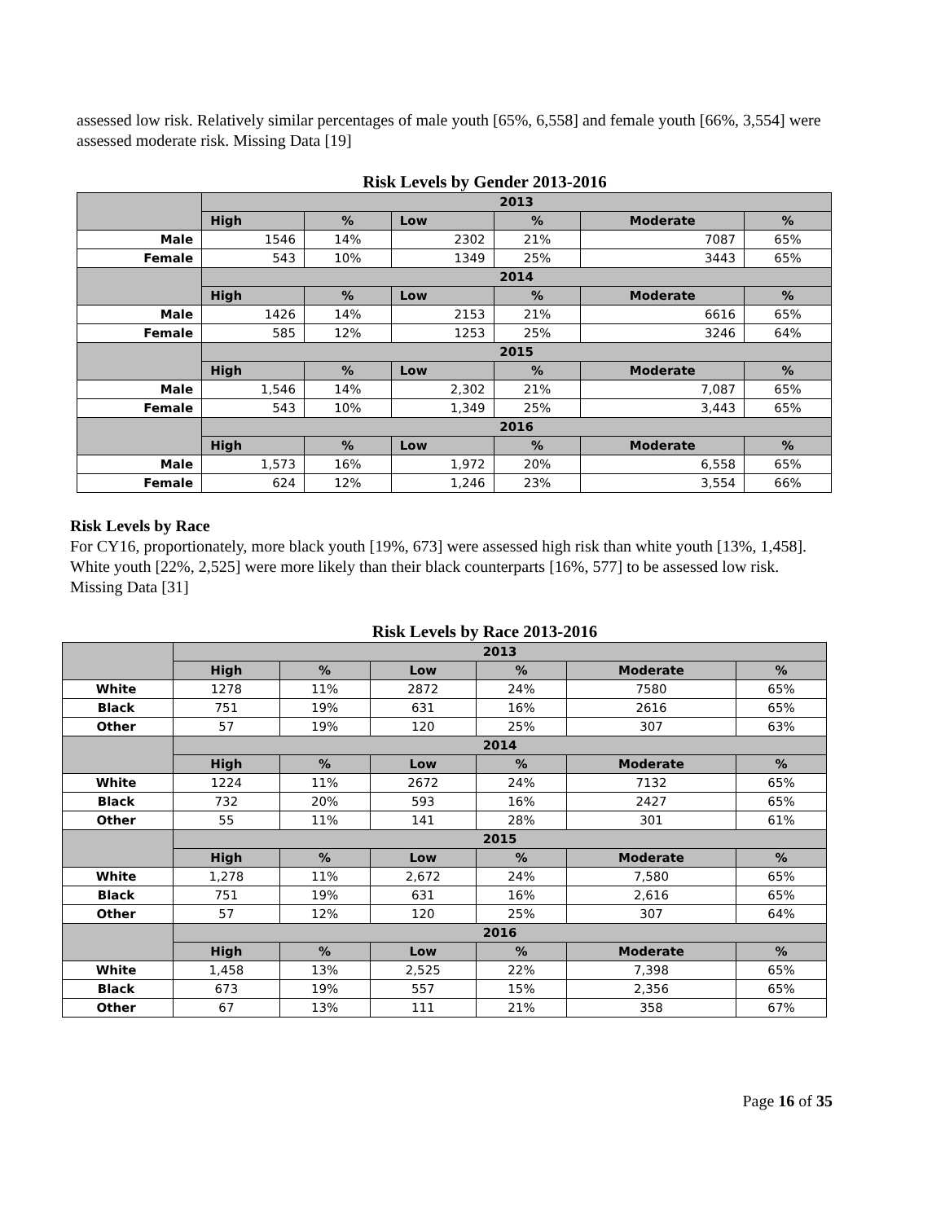assessed low risk. Relatively similar percentages of male youth [65%, 6,558] and female youth [66%, 3,554] were assessed moderate risk. Missing Data [19]
Risk Levels by Gender 2013-2016
| | 2013 | | | | | |
| --- | --- | --- | --- | --- | --- | --- |
| | High | % | Low | % | Moderate | % |
| Male | 1546 | 14% | 2302 | 21% | 7087 | 65% |
| Female | 543 | 10% | 1349 | 25% | 3443 | 65% |
| | 2014 | | | | | |
| | High | % | Low | % | Moderate | % |
| Male | 1426 | 14% | 2153 | 21% | 6616 | 65% |
| Female | 585 | 12% | 1253 | 25% | 3246 | 64% |
| | 2015 | | | | | |
| | High | % | Low | % | Moderate | % |
| Male | 1,546 | 14% | 2,302 | 21% | 7,087 | 65% |
| Female | 543 | 10% | 1,349 | 25% | 3,443 | 65% |
| | 2016 | | | | | |
| | High | % | Low | % | Moderate | % |
| Male | 1,573 | 16% | 1,972 | 20% | 6,558 | 65% |
| Female | 624 | 12% | 1,246 | 23% | 3,554 | 66% |
Risk Levels by Race
For CY16, proportionately, more black youth [19%, 673] were assessed high risk than white youth [13%, 1,458]. White youth [22%, 2,525] were more likely than their black counterparts [16%, 577] to be assessed low risk. Missing Data [31]
Risk Levels by Race 2013-2016
| | 2013 | | | | | |
| --- | --- | --- | --- | --- | --- | --- |
| | High | % | Low | % | Moderate | % |
| White | 1278 | 11% | 2872 | 24% | 7580 | 65% |
| Black | 751 | 19% | 631 | 16% | 2616 | 65% |
| Other | 57 | 19% | 120 | 25% | 307 | 63% |
| | 2014 | | | | | |
| | High | % | Low | % | Moderate | % |
| White | 1224 | 11% | 2672 | 24% | 7132 | 65% |
| Black | 732 | 20% | 593 | 16% | 2427 | 65% |
| Other | 55 | 11% | 141 | 28% | 301 | 61% |
| | 2015 | | | | | |
| | High | % | Low | % | Moderate | % |
| White | 1,278 | 11% | 2,672 | 24% | 7,580 | 65% |
| Black | 751 | 19% | 631 | 16% | 2,616 | 65% |
| Other | 57 | 12% | 120 | 25% | 307 | 64% |
| | 2016 | | | | | |
| | High | % | Low | % | Moderate | % |
| White | 1,458 | 13% | 2,525 | 22% | 7,398 | 65% |
| Black | 673 | 19% | 557 | 15% | 2,356 | 65% |
| Other | 67 | 13% | 111 | 21% | 358 | 67% |
Page 16 of 35